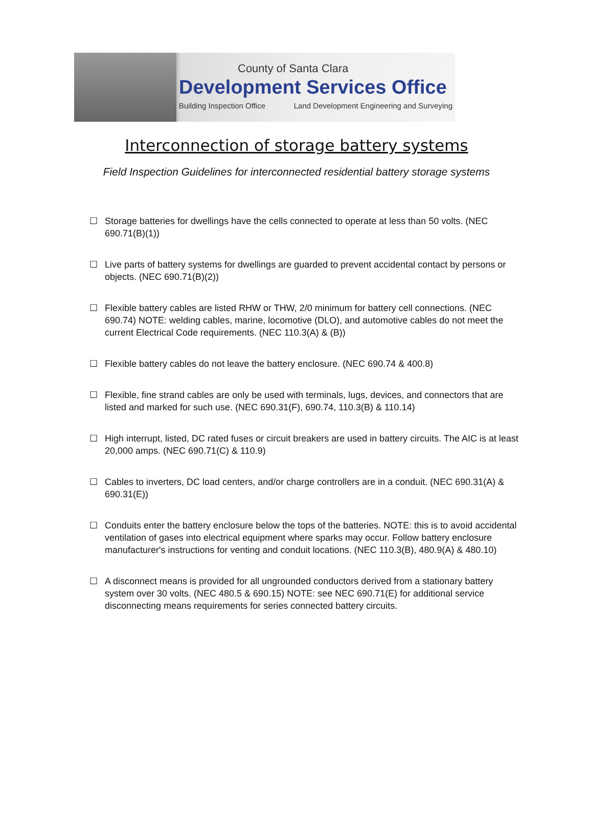County of Santa Clara
Development Services Office
Building Inspection Office Land Development Engineering and Surveying
Interconnection of storage battery systems
Field Inspection Guidelines for interconnected residential battery storage systems
☐ Storage batteries for dwellings have the cells connected to operate at less than 50 volts. (NEC 690.71(B)(1))
☐ Live parts of battery systems for dwellings are guarded to prevent accidental contact by persons or objects. (NEC 690.71(B)(2))
☐ Flexible battery cables are listed RHW or THW, 2/0 minimum for battery cell connections. (NEC 690.74) NOTE: welding cables, marine, locomotive (DLO), and automotive cables do not meet the current Electrical Code requirements. (NEC 110.3(A) & (B))
☐ Flexible battery cables do not leave the battery enclosure. (NEC 690.74 & 400.8)
☐ Flexible, fine strand cables are only be used with terminals, lugs, devices, and connectors that are listed and marked for such use. (NEC 690.31(F), 690.74, 110.3(B) & 110.14)
☐ High interrupt, listed, DC rated fuses or circuit breakers are used in battery circuits. The AIC is at least 20,000 amps. (NEC 690.71(C) & 110.9)
☐ Cables to inverters, DC load centers, and/or charge controllers are in a conduit. (NEC 690.31(A) & 690.31(E))
☐ Conduits enter the battery enclosure below the tops of the batteries. NOTE: this is to avoid accidental ventilation of gases into electrical equipment where sparks may occur. Follow battery enclosure manufacturer's instructions for venting and conduit locations. (NEC 110.3(B), 480.9(A) & 480.10)
☐ A disconnect means is provided for all ungrounded conductors derived from a stationary battery system over 30 volts. (NEC 480.5 & 690.15) NOTE: see NEC 690.71(E) for additional service disconnecting means requirements for series connected battery circuits.